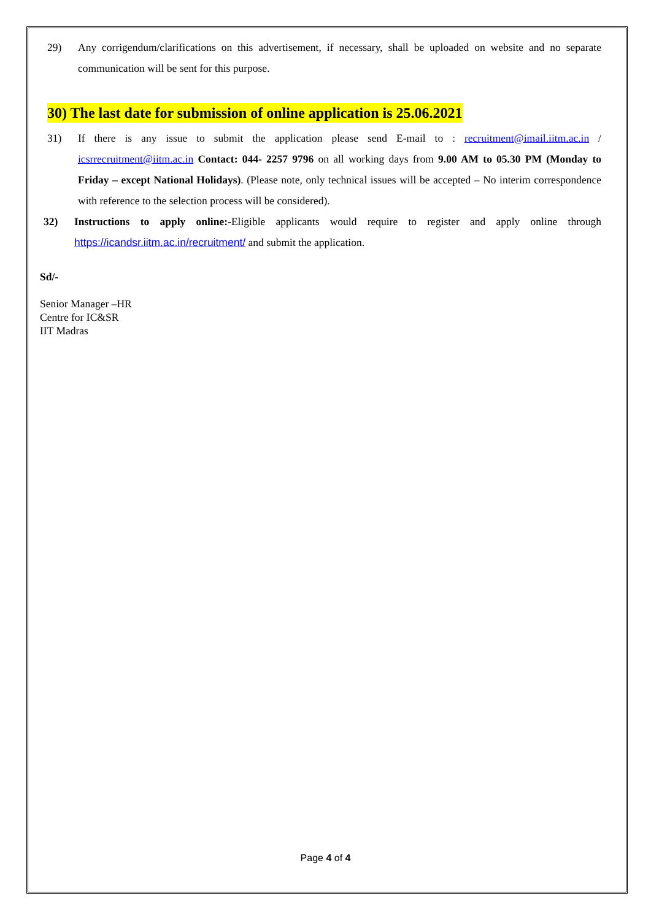29) Any corrigendum/clarifications on this advertisement, if necessary, shall be uploaded on website and no separate communication will be sent for this purpose.
30) The last date for submission of online application is 25.06.2021
31) If there is any issue to submit the application please send E-mail to : recruitment@imail.iitm.ac.in / icsrrecruitment@iitm.ac.in Contact: 044- 2257 9796 on all working days from 9.00 AM to 05.30 PM (Monday to Friday – except National Holidays). (Please note, only technical issues will be accepted – No interim correspondence with reference to the selection process will be considered).
32) Instructions to apply online:-Eligible applicants would require to register and apply online through https://icandsr.iitm.ac.in/recruitment/ and submit the application.
Sd/-
Senior Manager –HR
Centre for IC&SR
IIT Madras
Page 4 of 4